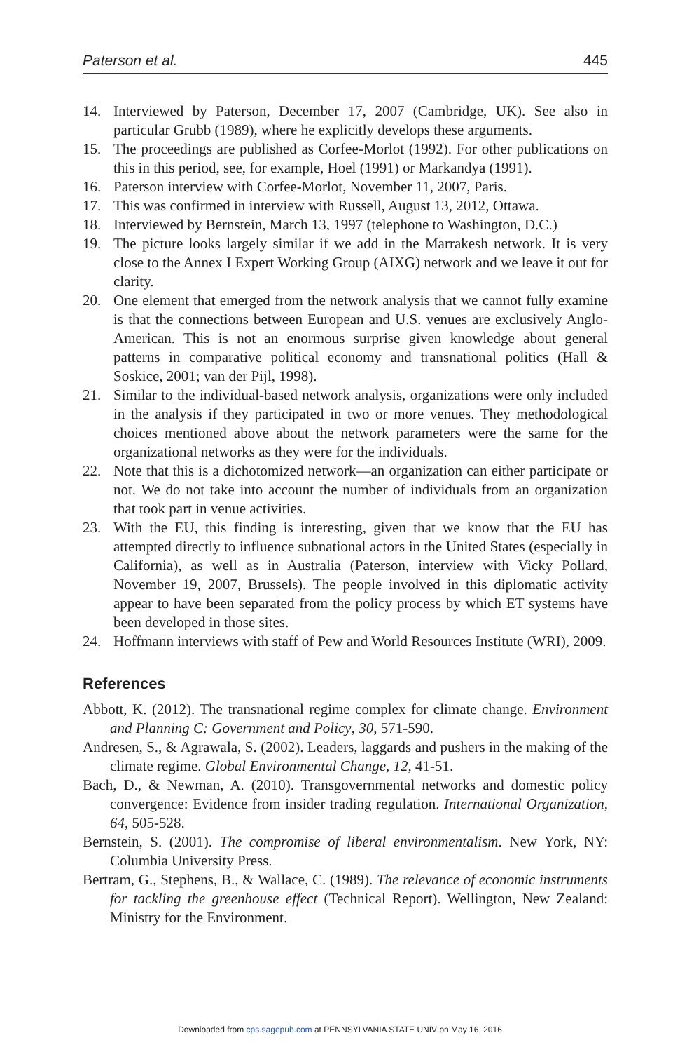Paterson et al. 445
14. Interviewed by Paterson, December 17, 2007 (Cambridge, UK). See also in particular Grubb (1989), where he explicitly develops these arguments.
15. The proceedings are published as Corfee-Morlot (1992). For other publications on this in this period, see, for example, Hoel (1991) or Markandya (1991).
16. Paterson interview with Corfee-Morlot, November 11, 2007, Paris.
17. This was confirmed in interview with Russell, August 13, 2012, Ottawa.
18. Interviewed by Bernstein, March 13, 1997 (telephone to Washington, D.C.)
19. The picture looks largely similar if we add in the Marrakesh network. It is very close to the Annex I Expert Working Group (AIXG) network and we leave it out for clarity.
20. One element that emerged from the network analysis that we cannot fully examine is that the connections between European and U.S. venues are exclusively Anglo-American. This is not an enormous surprise given knowledge about general patterns in comparative political economy and transnational politics (Hall & Soskice, 2001; van der Pijl, 1998).
21. Similar to the individual-based network analysis, organizations were only included in the analysis if they participated in two or more venues. They methodological choices mentioned above about the network parameters were the same for the organizational networks as they were for the individuals.
22. Note that this is a dichotomized network—an organization can either participate or not. We do not take into account the number of individuals from an organization that took part in venue activities.
23. With the EU, this finding is interesting, given that we know that the EU has attempted directly to influence subnational actors in the United States (especially in California), as well as in Australia (Paterson, interview with Vicky Pollard, November 19, 2007, Brussels). The people involved in this diplomatic activity appear to have been separated from the policy process by which ET systems have been developed in those sites.
24. Hoffmann interviews with staff of Pew and World Resources Institute (WRI), 2009.
References
Abbott, K. (2012). The transnational regime complex for climate change. Environment and Planning C: Government and Policy, 30, 571-590.
Andresen, S., & Agrawala, S. (2002). Leaders, laggards and pushers in the making of the climate regime. Global Environmental Change, 12, 41-51.
Bach, D., & Newman, A. (2010). Transgovernmental networks and domestic policy convergence: Evidence from insider trading regulation. International Organization, 64, 505-528.
Bernstein, S. (2001). The compromise of liberal environmentalism. New York, NY: Columbia University Press.
Bertram, G., Stephens, B., & Wallace, C. (1989). The relevance of economic instruments for tackling the greenhouse effect (Technical Report). Wellington, New Zealand: Ministry for the Environment.
Downloaded from cps.sagepub.com at PENNSYLVANIA STATE UNIV on May 16, 2016